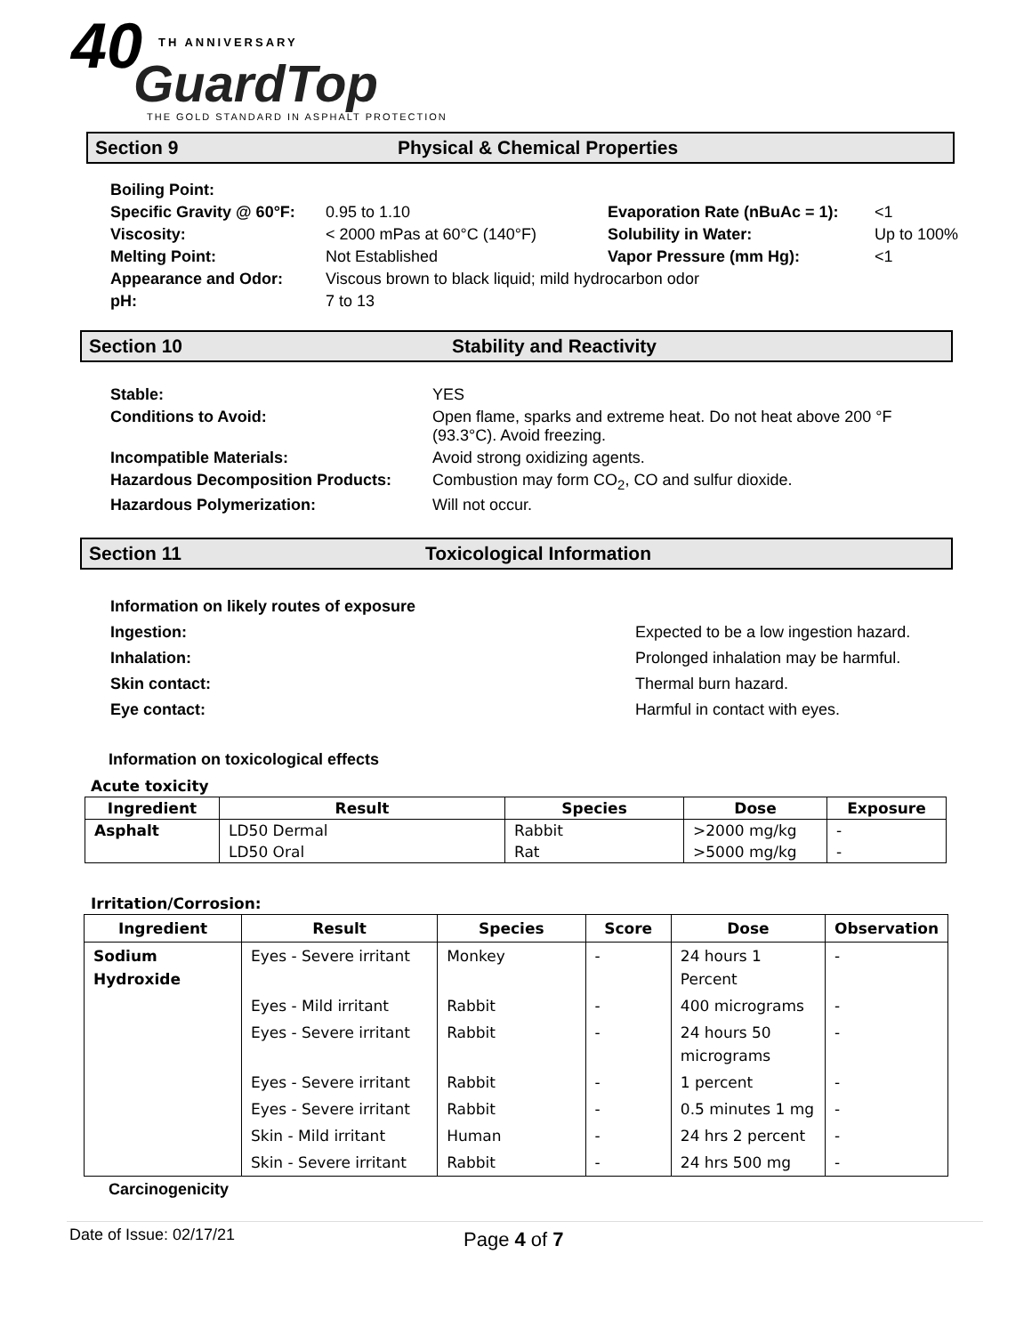40 TH ANNIVERSARY
GuardTop
THE GOLD STANDARD IN ASPHALT PROTECTION
Section 9 Physical & Chemical Properties
| Boiling Point: | | | |
| Specific Gravity @ 60°F: | 0.95 to 1.10 | Evaporation Rate (nBuAc = 1): | <1 |
| Viscosity: | < 2000 mPas at 60°C (140°F) | Solubility in Water: | Up to 100% |
| Melting Point: | Not Established | Vapor Pressure (mm Hg): | <1 |
| Appearance and Odor: | Viscous brown to black liquid; mild hydrocarbon odor | | |
| pH: | 7 to 13 | | |
Section 10 Stability and Reactivity
| Stable: | YES |
| Conditions to Avoid: | Open flame, sparks and extreme heat. Do not heat above 200 °F (93.3°C). Avoid freezing. |
| Incompatible Materials: | Avoid strong oxidizing agents. |
| Hazardous Decomposition Products: | Combustion may form CO<sub>2</sub>, CO and sulfur dioxide. |
| Hazardous Polymerization: | Will not occur. |
Section 11 Toxicological Information
| Information on likely routes of exposure | |
| Ingestion: | Expected to be a low ingestion hazard. |
| Inhalation: | Prolonged inhalation may be harmful. |
| Skin contact: | Thermal burn hazard. |
| Eye contact: | Harmful in contact with eyes. |
Information on toxicological effects
Acute toxicity
| Ingredient | Result | Species | Dose | Exposure |
| --- | --- | --- | --- | --- |
| Asphalt | LD50 Dermal | Rabbit | >2000 mg/kg | - |
| | LD50 Oral | Rat | >5000 mg/kg | - |
Irritation/Corrosion:
| Ingredient | Result | Species | Score | Dose | Observation |
| --- | --- | --- | --- | --- | --- |
| Sodium Hydroxide | Eyes - Severe irritant | Monkey | - | 24 hours 1 Percent | - |
| | Eyes - Mild irritant | Rabbit | - | 400 micrograms | - |
| | Eyes - Severe irritant | Rabbit | - | 24 hours 50 micrograms | - |
| | Eyes - Severe irritant | Rabbit | - | 1 percent | - |
| | Eyes - Severe irritant | Rabbit | - | 0.5 minutes 1 mg | - |
| | Skin - Mild irritant | Human | - | 24 hrs 2 percent | - |
| | Skin - Severe irritant | Rabbit | - | 24 hrs 500 mg | - |
Carcinogenicity
Date of Issue: 02/17/21 Page 4 of 7